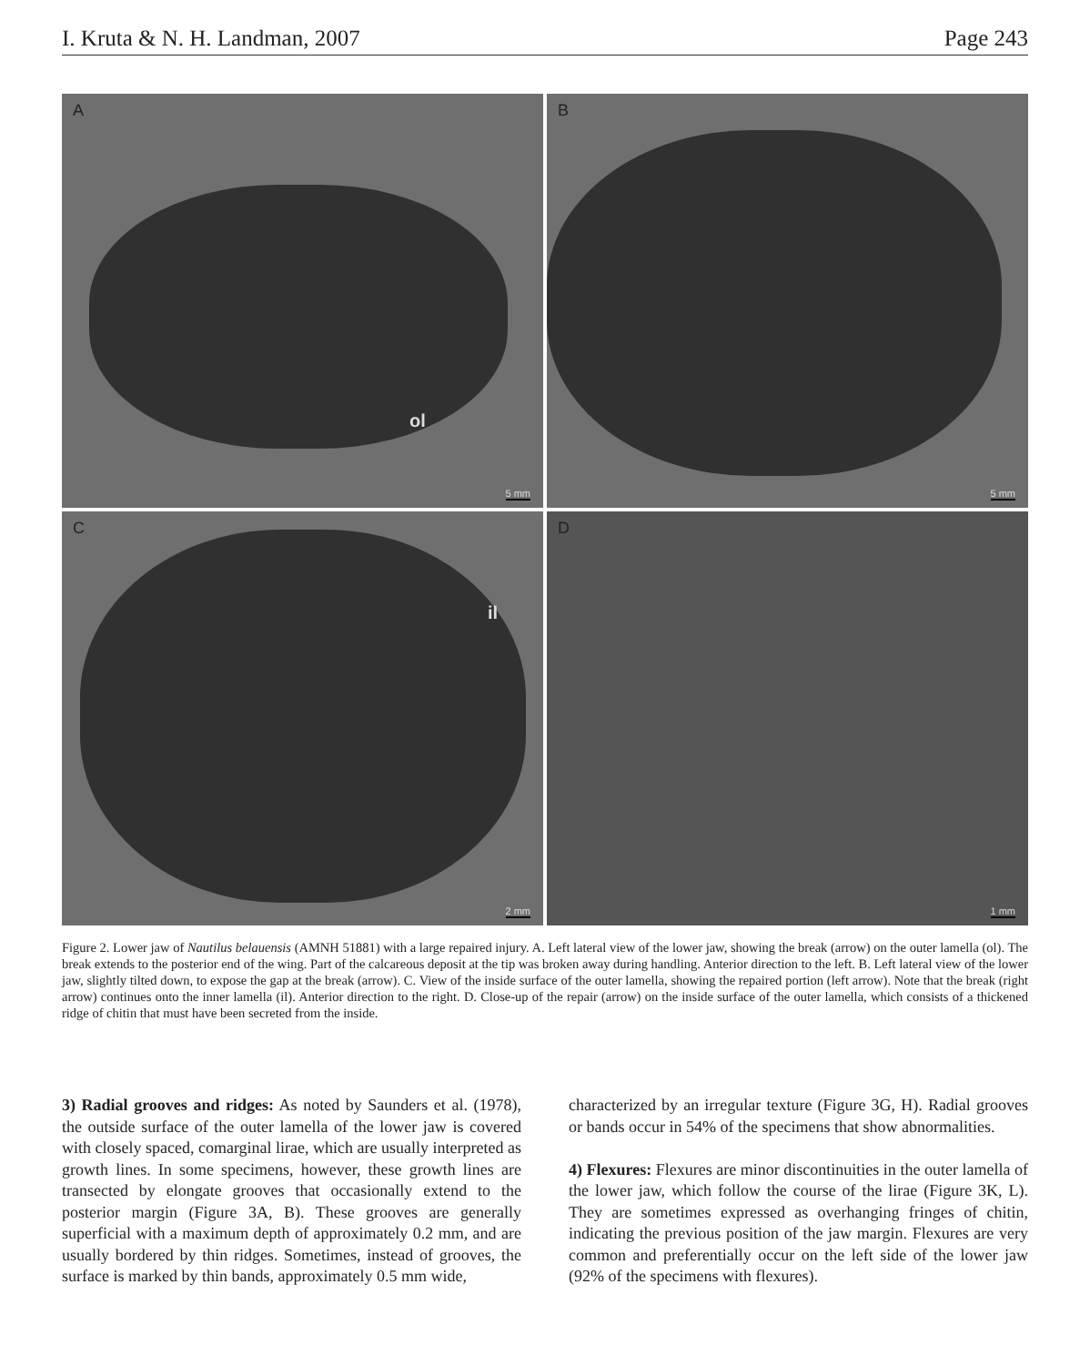I. Kruta & N. H. Landman, 2007 Page 243
A
ol
5 mm
B
5 mm
C
il
2 mm
D
1 mm
Figure 2. Lower jaw of Nautilus belauensis (AMNH 51881) with a large repaired injury. A. Left lateral view of the lower jaw, showing the break (arrow) on the outer lamella (ol). The break extends to the posterior end of the wing. Part of the calcareous deposit at the tip was broken away during handling. Anterior direction to the left. B. Left lateral view of the lower jaw, slightly tilted down, to expose the gap at the break (arrow). C. View of the inside surface of the outer lamella, showing the repaired portion (left arrow). Note that the break (right arrow) continues onto the inner lamella (il). Anterior direction to the right. D. Close-up of the repair (arrow) on the inside surface of the outer lamella, which consists of a thickened ridge of chitin that must have been secreted from the inside.
3) Radial grooves and ridges: As noted by Saunders et al. (1978), the outside surface of the outer lamella of the lower jaw is covered with closely spaced, comarginal lirae, which are usually interpreted as growth lines. In some specimens, however, these growth lines are transected by elongate grooves that occasionally extend to the posterior margin (Figure 3A, B). These grooves are generally superficial with a maximum depth of approximately 0.2 mm, and are usually bordered by thin ridges. Sometimes, instead of grooves, the surface is marked by thin bands, approximately 0.5 mm wide,
characterized by an irregular texture (Figure 3G, H). Radial grooves or bands occur in 54% of the specimens that show abnormalities.
4) Flexures: Flexures are minor discontinuities in the outer lamella of the lower jaw, which follow the course of the lirae (Figure 3K, L). They are sometimes expressed as overhanging fringes of chitin, indicating the previous position of the jaw margin. Flexures are very common and preferentially occur on the left side of the lower jaw (92% of the specimens with flexures).